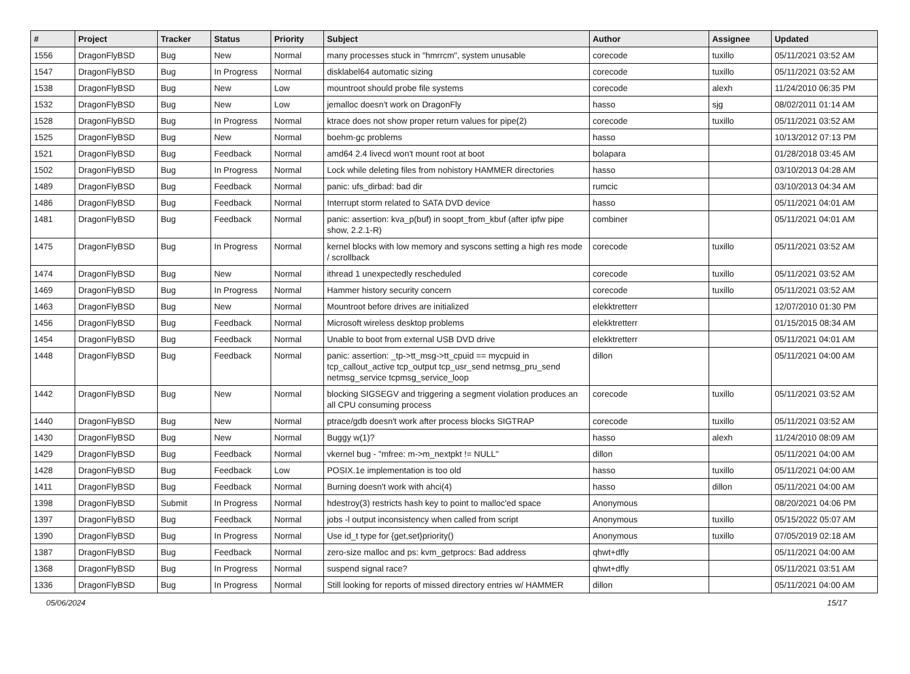| # | Project | Tracker | Status | Priority | Subject | Author | Assignee | Updated |
| --- | --- | --- | --- | --- | --- | --- | --- | --- |
| 1556 | DragonFlyBSD | Bug | New | Normal | many processes stuck in "hmrrcm", system unusable | corecode | tuxillo | 05/11/2021 03:52 AM |
| 1547 | DragonFlyBSD | Bug | In Progress | Normal | disklabel64 automatic sizing | corecode | tuxillo | 05/11/2021 03:52 AM |
| 1538 | DragonFlyBSD | Bug | New | Low | mountroot should probe file systems | corecode | alexh | 11/24/2010 06:35 PM |
| 1532 | DragonFlyBSD | Bug | New | Low | jemalloc doesn't work on DragonFly | hasso | sjg | 08/02/2011 01:14 AM |
| 1528 | DragonFlyBSD | Bug | In Progress | Normal | ktrace does not show proper return values for pipe(2) | corecode | tuxillo | 05/11/2021 03:52 AM |
| 1525 | DragonFlyBSD | Bug | New | Normal | boehm-gc problems | hasso | | 10/13/2012 07:13 PM |
| 1521 | DragonFlyBSD | Bug | Feedback | Normal | amd64 2.4 livecd won't mount root at boot | bolapara | | 01/28/2018 03:45 AM |
| 1502 | DragonFlyBSD | Bug | In Progress | Normal | Lock while deleting files from nohistory HAMMER directories | hasso | | 03/10/2013 04:28 AM |
| 1489 | DragonFlyBSD | Bug | Feedback | Normal | panic: ufs_dirbad: bad dir | rumcic | | 03/10/2013 04:34 AM |
| 1486 | DragonFlyBSD | Bug | Feedback | Normal | Interrupt storm related to SATA DVD device | hasso | | 05/11/2021 04:01 AM |
| 1481 | DragonFlyBSD | Bug | Feedback | Normal | panic: assertion: kva_p(buf) in soopt_from_kbuf (after ipfw pipe show, 2.2.1-R) | combiner | | 05/11/2021 04:01 AM |
| 1475 | DragonFlyBSD | Bug | In Progress | Normal | kernel blocks with low memory and syscons setting a high res mode / scrollback | corecode | tuxillo | 05/11/2021 03:52 AM |
| 1474 | DragonFlyBSD | Bug | New | Normal | ithread 1 unexpectedly rescheduled | corecode | tuxillo | 05/11/2021 03:52 AM |
| 1469 | DragonFlyBSD | Bug | In Progress | Normal | Hammer history security concern | corecode | tuxillo | 05/11/2021 03:52 AM |
| 1463 | DragonFlyBSD | Bug | New | Normal | Mountroot before drives are initialized | elekktretterr | | 12/07/2010 01:30 PM |
| 1456 | DragonFlyBSD | Bug | Feedback | Normal | Microsoft wireless desktop problems | elekktretterr | | 01/15/2015 08:34 AM |
| 1454 | DragonFlyBSD | Bug | Feedback | Normal | Unable to boot from external USB DVD drive | elekktretterr | | 05/11/2021 04:01 AM |
| 1448 | DragonFlyBSD | Bug | Feedback | Normal | panic: assertion: _tp->tt_msg->tt_cpuid == mycpuid in tcp_callout_active tcp_output tcp_usr_send netmsg_pru_send netmsg_service tcpmsg_service_loop | dillon | | 05/11/2021 04:00 AM |
| 1442 | DragonFlyBSD | Bug | New | Normal | blocking SIGSEGV and triggering a segment violation produces an all CPU consuming process | corecode | tuxillo | 05/11/2021 03:52 AM |
| 1440 | DragonFlyBSD | Bug | New | Normal | ptrace/gdb doesn't work after process blocks SIGTRAP | corecode | tuxillo | 05/11/2021 03:52 AM |
| 1430 | DragonFlyBSD | Bug | New | Normal | Buggy w(1)? | hasso | alexh | 11/24/2010 08:09 AM |
| 1429 | DragonFlyBSD | Bug | Feedback | Normal | vkernel bug - "mfree: m->m_nextpkt != NULL" | dillon | | 05/11/2021 04:00 AM |
| 1428 | DragonFlyBSD | Bug | Feedback | Low | POSIX.1e implementation is too old | hasso | tuxillo | 05/11/2021 04:00 AM |
| 1411 | DragonFlyBSD | Bug | Feedback | Normal | Burning doesn't work with ahci(4) | hasso | dillon | 05/11/2021 04:00 AM |
| 1398 | DragonFlyBSD | Submit | In Progress | Normal | hdestroy(3) restricts hash key to point to malloc'ed space | Anonymous | | 08/20/2021 04:06 PM |
| 1397 | DragonFlyBSD | Bug | Feedback | Normal | jobs -l output inconsistency when called from script | Anonymous | tuxillo | 05/15/2022 05:07 AM |
| 1390 | DragonFlyBSD | Bug | In Progress | Normal | Use id_t type for {get,set}priority() | Anonymous | tuxillo | 07/05/2019 02:18 AM |
| 1387 | DragonFlyBSD | Bug | Feedback | Normal | zero-size malloc and ps: kvm_getprocs: Bad address | qhwt+dfly | | 05/11/2021 04:00 AM |
| 1368 | DragonFlyBSD | Bug | In Progress | Normal | suspend signal race? | qhwt+dfly | | 05/11/2021 03:51 AM |
| 1336 | DragonFlyBSD | Bug | In Progress | Normal | Still looking for reports of missed directory entries w/ HAMMER | dillon | | 05/11/2021 04:00 AM |
05/06/2024 15/17